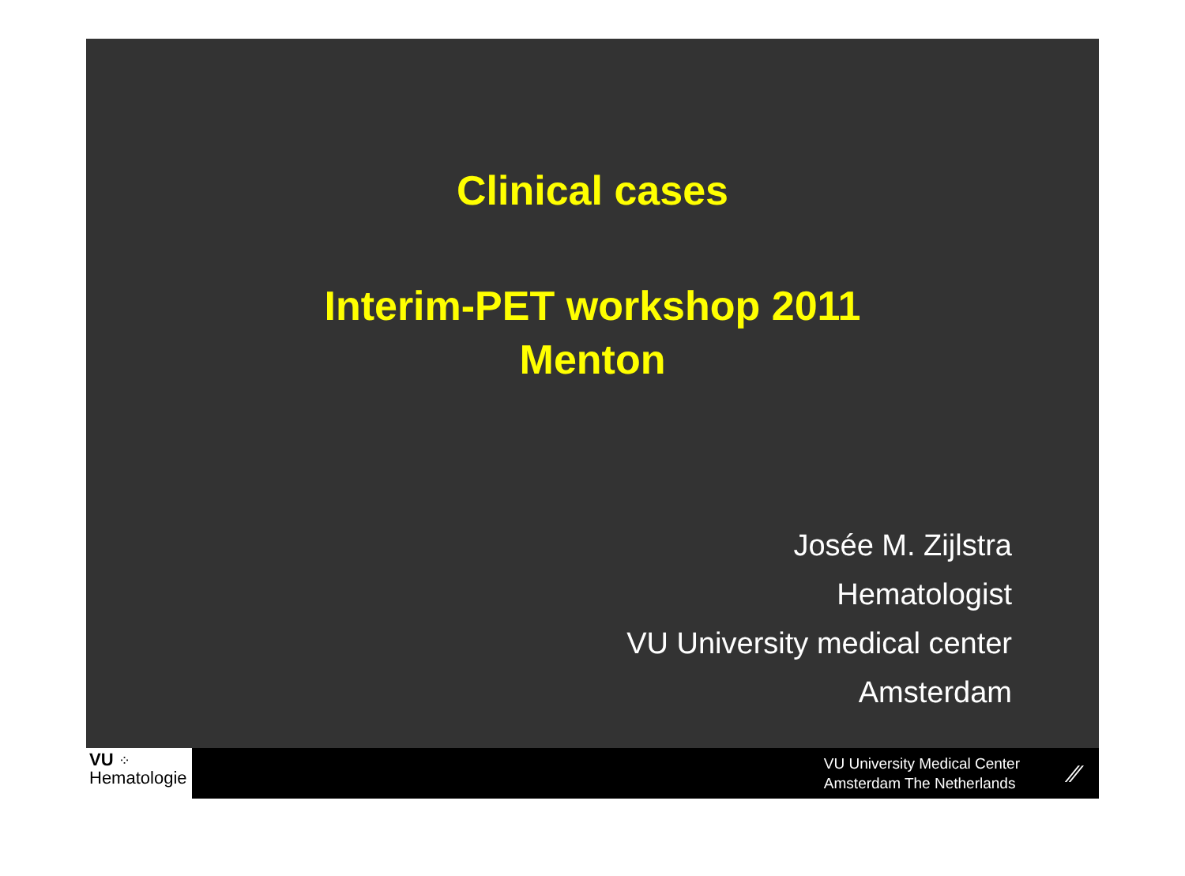Clinical cases
Interim-PET workshop 2011
Menton
Josée M. Zijlstra
Hematologist
VU University medical center
Amsterdam
VU ⁘
Hematologie
VU University Medical Center
Amsterdam The Netherlands
⁄⁄